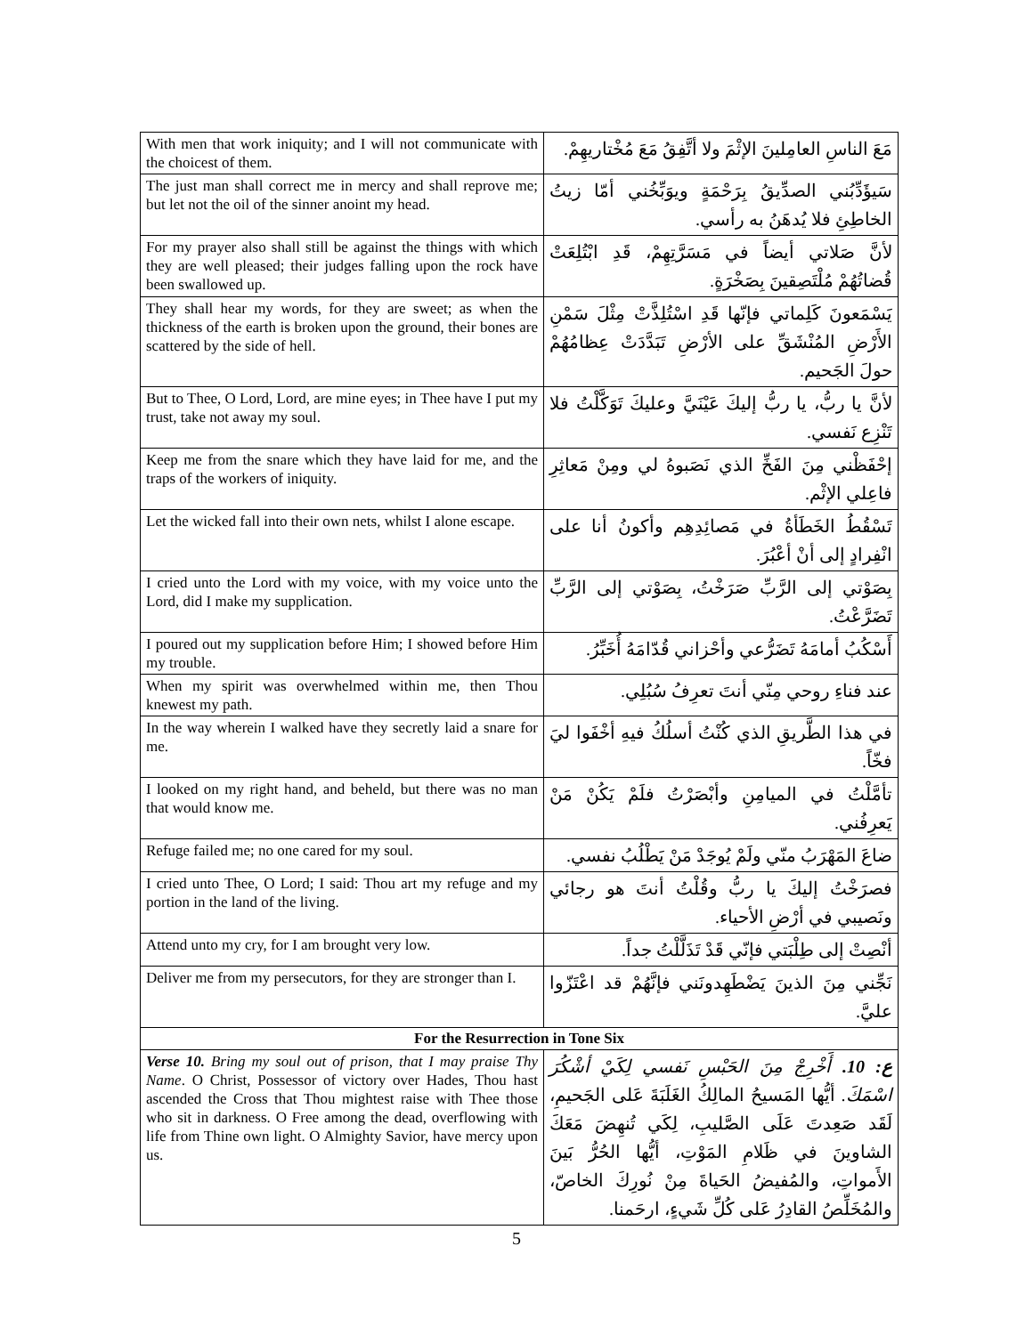| With men that work iniquity; and I will not communicate with the choicest of them. | مَعَ الناسِ العامِلينَ الإثْمَ ولا أتَّفِقُ مَعَ مُخْتاريهِمْ. |
| The just man shall correct me in mercy and shall reprove me; but let not the oil of the sinner anoint my head. | سَيؤَدِّبُني الصدِّيقُ بِرَحْمَةٍ ويوَبِّخُني أمّا زيتُ الخاطِئِ فلا يُدهَنُ به رأسي. |
| For my prayer also shall still be against the things with which they are well pleased; their judges falling upon the rock have been swallowed up. | لأنَّ صَلاتي أيضاً في مَسَرَّتِهِمْ، قَدِ ابْتُلِعَتْ قُضاتُهُمْ مُلْتَصِقينَ بِصَخْرَةٍ. |
| They shall hear my words, for they are sweet; as when the thickness of the earth is broken upon the ground, their bones are scattered by the side of hell. | يَسْمَعونَ كَلِماتي فإنّها قَدِ اسْتُلِذَّتْ مِثْلَ سَمْنِ الأَرْضِ المُنْشَقِّ على الأرْضِ تَبَدَّدَتْ عِظامُهُمْ حولَ الجَحيم. |
| But to Thee, O Lord, Lord, are mine eyes; in Thee have I put my trust, take not away my soul. | لأنَّ يا ربُّ، يا ربُّ إليكَ عَيْنَيَّ وعليكَ تَوَكَّلْتُ فلا تَنْزِع نَفسي. |
| Keep me from the snare which they have laid for me, and the traps of the workers of iniquity. | إحْفَظْني مِنَ الفَخِّ الذي نَصَبوهُ لي ومِنْ مَعاثِرِ فاعِلي الإثْم. |
| Let the wicked fall into their own nets, whilst I alone escape. | تَسْقُطُ الخَطَأةُ في مَصائِدِهِم وأكونُ أنا على انْفِرادٍ إلى أنْ أعْبُرَ. |
| I cried unto the Lord with my voice, with my voice unto the Lord, did I make my supplication. | بِصَوْتي إلى الرَّبِّ صَرَخْتُ، بِصَوْتي إلى الرَّبِّ تَضَرَّعْتُ. |
| I poured out my supplication before Him; I showed before Him my trouble. | أَسْكُبُ أمامَهُ تَضَرُّعي وأحْزاني قُدّامَهُ أُخَبِّرُ. |
| When my spirit was overwhelmed within me, then Thou knewest my path. | عند فناءِ روحي مِنّي أنتَ تعرِفُ سُبُلِي. |
| In the way wherein I walked have they secretly laid a snare for me. | في هذا الطَّريقِ الذي كُنْتُ أسلُكُ فيهِ أخْفَوا ليَ فخّاً. |
| I looked on my right hand, and beheld, but there was no man that would know me. | تأمَّلْتُ في الميامِنِ وأبْصَرْتُ فلَمْ يَكُنْ مَنْ يَعرِفُني. |
| Refuge failed me; no one cared for my soul. | ضاعَ المَهْرَبُ منّي ولَمْ يُوجَدْ مَنْ يَطْلُبُ نفسي. |
| I cried unto Thee, O Lord; I said: Thou art my refuge and my portion in the land of the living. | فصرَخْتُ إليكَ يا ربُّ وقُلْتُ أنتَ هو رجائي ونَصيبي في أرْضِ الأحياء. |
| Attend unto my cry, for I am brought very low. | أنْصِتْ إلى طِلْبَتي فإنّي قَدْ تَذَلَّلْتُ جداً. |
| Deliver me from my persecutors, for they are stronger than I. | نَجِّني مِنَ الذينَ يَضْطَهِدونَني فإنَّهُمْ قد اعْتَزّوا عليَّ. |
| For the Resurrection in Tone Six | |
| Verse 10. Bring my soul out of prison, that I may praise Thy Name . O Christ, Possessor of victory over Hades, Thou hast ascended the Cross that Thou mightest raise with Thee those who sit in darkness. O Free among the dead, overflowing with life from Thine own light. O Almighty Savior, have mercy upon us. | ع: 10. أَخْرِجْ مِنَ الحَبْسِ نَفسي لِكَيْ أشْكُرَ اسْمَكَ. أيُّها المَسيحُ المالِكُ الغَلَبَةَ عَلى الجَحيمِ، لَقَد صَعِدتَ عَلَى الصَّليبِ، لِكَي تُنهِضَ مَعَكَ الشاوينَ في ظَلامِ المَوْتِ، أيُّها الحُرُّ بَينَ الأَمواتِ، والمُفيضُ الحَياةَ مِنْ نُورِكَ الخاصّ، والمُخَلِّصُ القادِرُ عَلى كُلِّ شَيءٍ، ارحَمنا. |
5